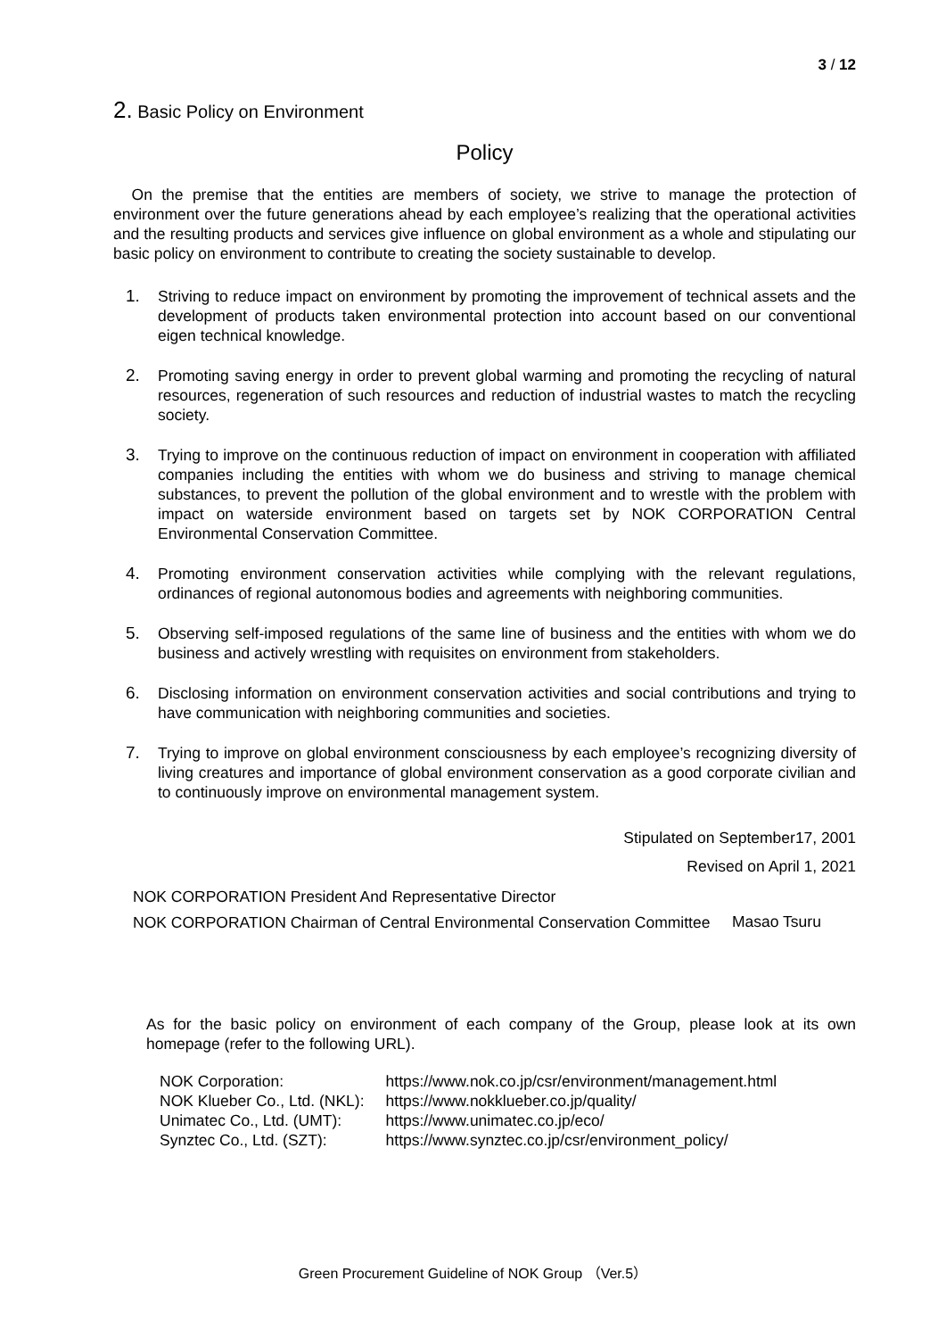3 / 12
2. Basic Policy on Environment
Policy
On the premise that the entities are members of society, we strive to manage the protection of environment over the future generations ahead by each employee’s realizing that the operational activities and the resulting products and services give influence on global environment as a whole and stipulating our basic policy on environment to contribute to creating the society sustainable to develop.
1. Striving to reduce impact on environment by promoting the improvement of technical assets and the development of products taken environmental protection into account based on our conventional eigen technical knowledge.
2. Promoting saving energy in order to prevent global warming and promoting the recycling of natural resources, regeneration of such resources and reduction of industrial wastes to match the recycling society.
3. Trying to improve on the continuous reduction of impact on environment in cooperation with affiliated companies including the entities with whom we do business and striving to manage chemical substances, to prevent the pollution of the global environment and to wrestle with the problem with impact on waterside environment based on targets set by NOK CORPORATION Central Environmental Conservation Committee.
4. Promoting environment conservation activities while complying with the relevant regulations, ordinances of regional autonomous bodies and agreements with neighboring communities.
5. Observing self-imposed regulations of the same line of business and the entities with whom we do business and actively wrestling with requisites on environment from stakeholders.
6. Disclosing information on environment conservation activities and social contributions and trying to have communication with neighboring communities and societies.
7. Trying to improve on global environment consciousness by each employee’s recognizing diversity of living creatures and importance of global environment conservation as a good corporate civilian and to continuously improve on environmental management system.
Stipulated on September17, 2001
Revised on April 1, 2021
NOK CORPORATION President And Representative Director
NOK CORPORATION Chairman of Central Environmental Conservation Committee
Masao Tsuru
As for the basic policy on environment of each company of the Group, please look at its own homepage (refer to the following URL).
| NOK Corporation: | https://www.nok.co.jp/csr/environment/management.html |
| NOK Klueber Co., Ltd. (NKL): | https://www.nokklueber.co.jp/quality/ |
| Unimatec Co., Ltd. (UMT): | https://www.unimatec.co.jp/eco/ |
| Synztec Co., Ltd. (SZT): | https://www.synztec.co.jp/csr/environment_policy/ |
Green Procurement Guideline of NOK Group （Ver.5）